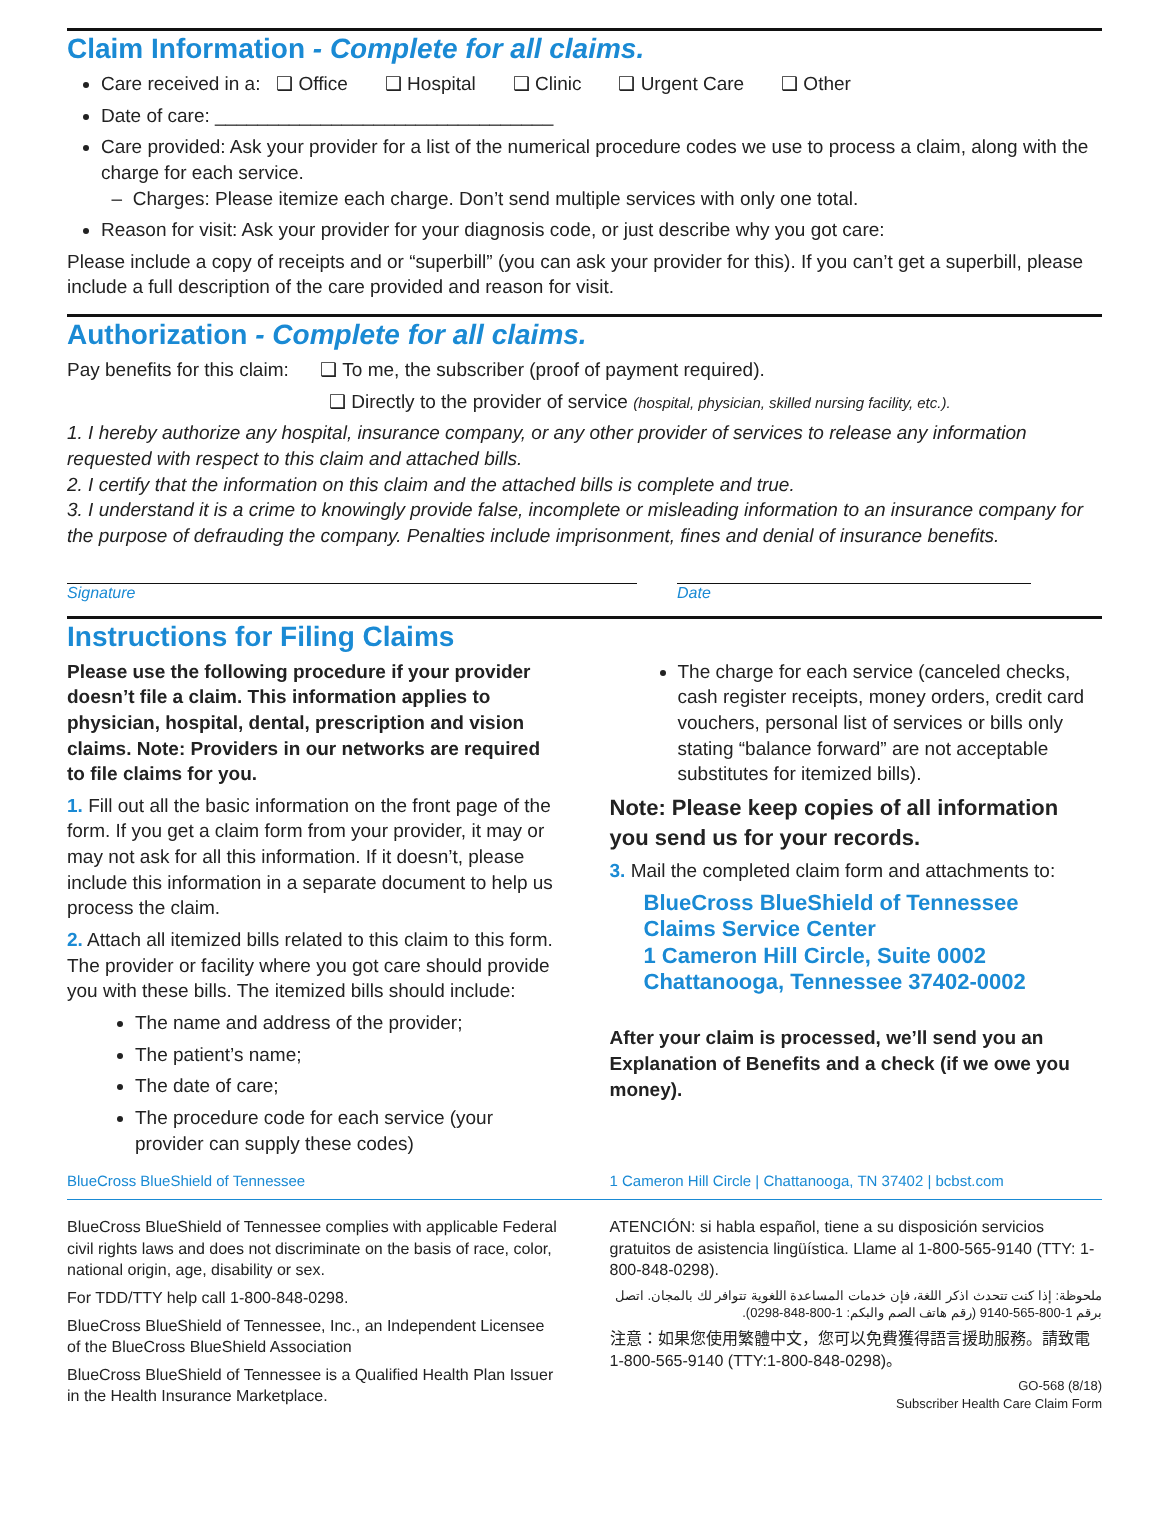Claim Information - Complete for all claims.
Care received in a: ❑ Office ❑ Hospital ❑ Clinic ❑ Urgent Care ❑ Other
Date of care: ________________________________
Care provided: Ask your provider for a list of the numerical procedure codes we use to process a claim, along with the charge for each service.
– Charges: Please itemize each charge. Don’t send multiple services with only one total.
Reason for visit: Ask your provider for your diagnosis code, or just describe why you got care:
Please include a copy of receipts and or “superbill” (you can ask your provider for this). If you can’t get a superbill, please include a full description of the care provided and reason for visit.
Authorization - Complete for all claims.
Pay benefits for this claim: ❑ To me, the subscriber (proof of payment required).
❑ Directly to the provider of service (hospital, physician, skilled nursing facility, etc.).
1. I hereby authorize any hospital, insurance company, or any other provider of services to release any information requested with respect to this claim and attached bills.
2. I certify that the information on this claim and the attached bills is complete and true.
3. I understand it is a crime to knowingly provide false, incomplete or misleading information to an insurance company for the purpose of defrauding the company. Penalties include imprisonment, fines and denial of insurance benefits.
Signature Date
Instructions for Filing Claims
Please use the following procedure if your provider doesn’t file a claim. This information applies to physician, hospital, dental, prescription and vision claims. Note: Providers in our networks are required to file claims for you.
1. Fill out all the basic information on the front page of the form. If you get a claim form from your provider, it may or may not ask for all this information. If it doesn’t, please include this information in a separate document to help us process the claim.
2. Attach all itemized bills related to this claim to this form. The provider or facility where you got care should provide you with these bills. The itemized bills should include:
The name and address of the provider;
The patient’s name;
The date of care;
The procedure code for each service (your provider can supply these codes)
The charge for each service (canceled checks, cash register receipts, money orders, credit card vouchers, personal list of services or bills only stating “balance forward” are not acceptable substitutes for itemized bills).
Note: Please keep copies of all information you send us for your records.
3. Mail the completed claim form and attachments to:
BlueCross BlueShield of Tennessee
Claims Service Center
1 Cameron Hill Circle, Suite 0002
Chattanooga, Tennessee 37402-0002
After your claim is processed, we’ll send you an Explanation of Benefits and a check (if we owe you money).
BlueCross BlueShield of Tennessee
1 Cameron Hill Circle | Chattanooga, TN 37402 | bcbst.com
BlueCross BlueShield of Tennessee complies with applicable Federal civil rights laws and does not discriminate on the basis of race, color, national origin, age, disability or sex.
For TDD/TTY help call 1-800-848-0298.
BlueCross BlueShield of Tennessee, Inc., an Independent Licensee of the BlueCross BlueShield Association
BlueCross BlueShield of Tennessee is a Qualified Health Plan Issuer in the Health Insurance Marketplace.
ATENCIÓN: si habla español, tiene a su disposición servicios gratuitos de asistencia lingüística. Llame al 1-800-565-9140 (TTY: 1-800-848-0298).
ملحوظة: إذا كنت تتحدث اذكر اللغة، فإن خدمات المساعدة اللغوية تتوافر لك بالمجان. اتصل برقم 1-800-565-9140 (رقم هاتف الصم والبكم: 1-800-848-0298).
注意：如果您使用繁體中文，您可以免費獲得語言援助服務。請致電 1-800-565-9140 (TTY:1-800-848-0298)。
GO-568 (8/18)
Subscriber Health Care Claim Form